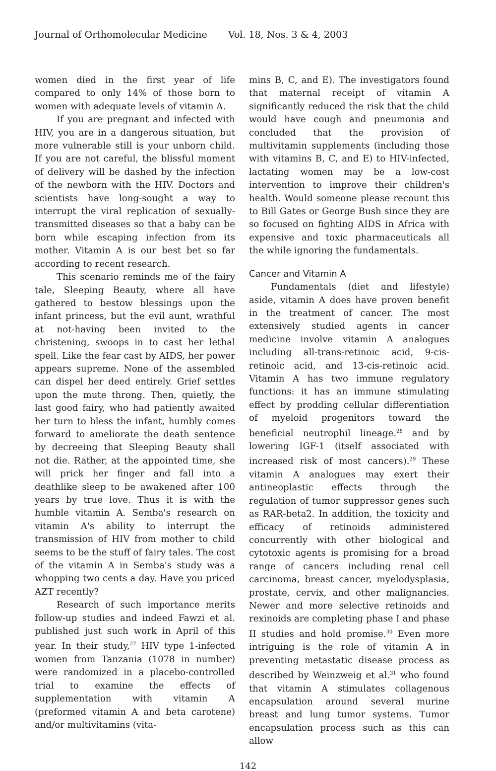Journal of Orthomolecular Medicine Vol. 18, Nos. 3 & 4, 2003
women died in the first year of life compared to only 14% of those born to women with adequate levels of vitamin A.
If you are pregnant and infected with HIV, you are in a dangerous situation, but more vulnerable still is your unborn child. If you are not careful, the blissful moment of delivery will be dashed by the infection of the newborn with the HIV. Doctors and scientists have long-sought a way to interrupt the viral replication of sexually-transmitted diseases so that a baby can be born while escaping infection from its mother. Vitamin A is our best bet so far according to recent research.
This scenario reminds me of the fairy tale, Sleeping Beauty, where all have gathered to bestow blessings upon the infant princess, but the evil aunt, wrathful at not-having been invited to the christening, swoops in to cast her lethal spell. Like the fear cast by AIDS, her power appears supreme. None of the assembled can dispel her deed entirely. Grief settles upon the mute throng. Then, quietly, the last good fairy, who had patiently awaited her turn to bless the infant, humbly comes forward to ameliorate the death sentence by decreeing that Sleeping Beauty shall not die. Rather, at the appointed time, she will prick her finger and fall into a deathlike sleep to be awakened after 100 years by true love. Thus it is with the humble vitamin A. Semba's research on vitamin A's ability to interrupt the transmission of HIV from mother to child seems to be the stuff of fairy tales. The cost of the vitamin A in Semba's study was a whopping two cents a day. Have you priced AZT recently?
Research of such importance merits follow-up studies and indeed Fawzi et al. published just such work in April of this year. In their study,<sup>27</sup> HIV type 1-infected women from Tanzania (1078 in number) were randomized in a placebo-controlled trial to examine the effects of supplementation with vitamin A (preformed vitamin A and beta carotene) and/or multivitamins (vita-
mins B, C, and E). The investigators found that maternal receipt of vitamin A significantly reduced the risk that the child would have cough and pneumonia and concluded that the provision of multivitamin supplements (including those with vitamins B, C, and E) to HIV-infected, lactating women may be a low-cost intervention to improve their children's health. Would someone please recount this to Bill Gates or George Bush since they are so focused on fighting AIDS in Africa with expensive and toxic pharmaceuticals all the while ignoring the fundamentals.
Cancer and Vitamin A
Fundamentals (diet and lifestyle) aside, vitamin A does have proven benefit in the treatment of cancer. The most extensively studied agents in cancer medicine involve vitamin A analogues including all-trans-retinoic acid, 9-cis-retinoic acid, and 13-cis-retinoic acid. Vitamin A has two immune regulatory functions: it has an immune stimulating effect by prodding cellular differentiation of myeloid progenitors toward the beneficial neutrophil lineage.<sup>28</sup> and by lowering IGF-1 (itself associated with increased risk of most cancers).<sup>29</sup> These vitamin A analogues may exert their antineoplastic effects through the regulation of tumor suppressor genes such as RAR-beta2. In addition, the toxicity and efficacy of retinoids administered concurrently with other biological and cytotoxic agents is promising for a broad range of cancers including renal cell carcinoma, breast cancer, myelodysplasia, prostate, cervix, and other malignancies. Newer and more selective retinoids and rexinoids are completing phase I and phase II studies and hold promise.<sup>30</sup> Even more intriguing is the role of vitamin A in preventing metastatic disease process as described by Weinzweig et al.<sup>31</sup> who found that vitamin A stimulates collagenous encapsulation around several murine breast and lung tumor systems. Tumor encapsulation process such as this can allow
142